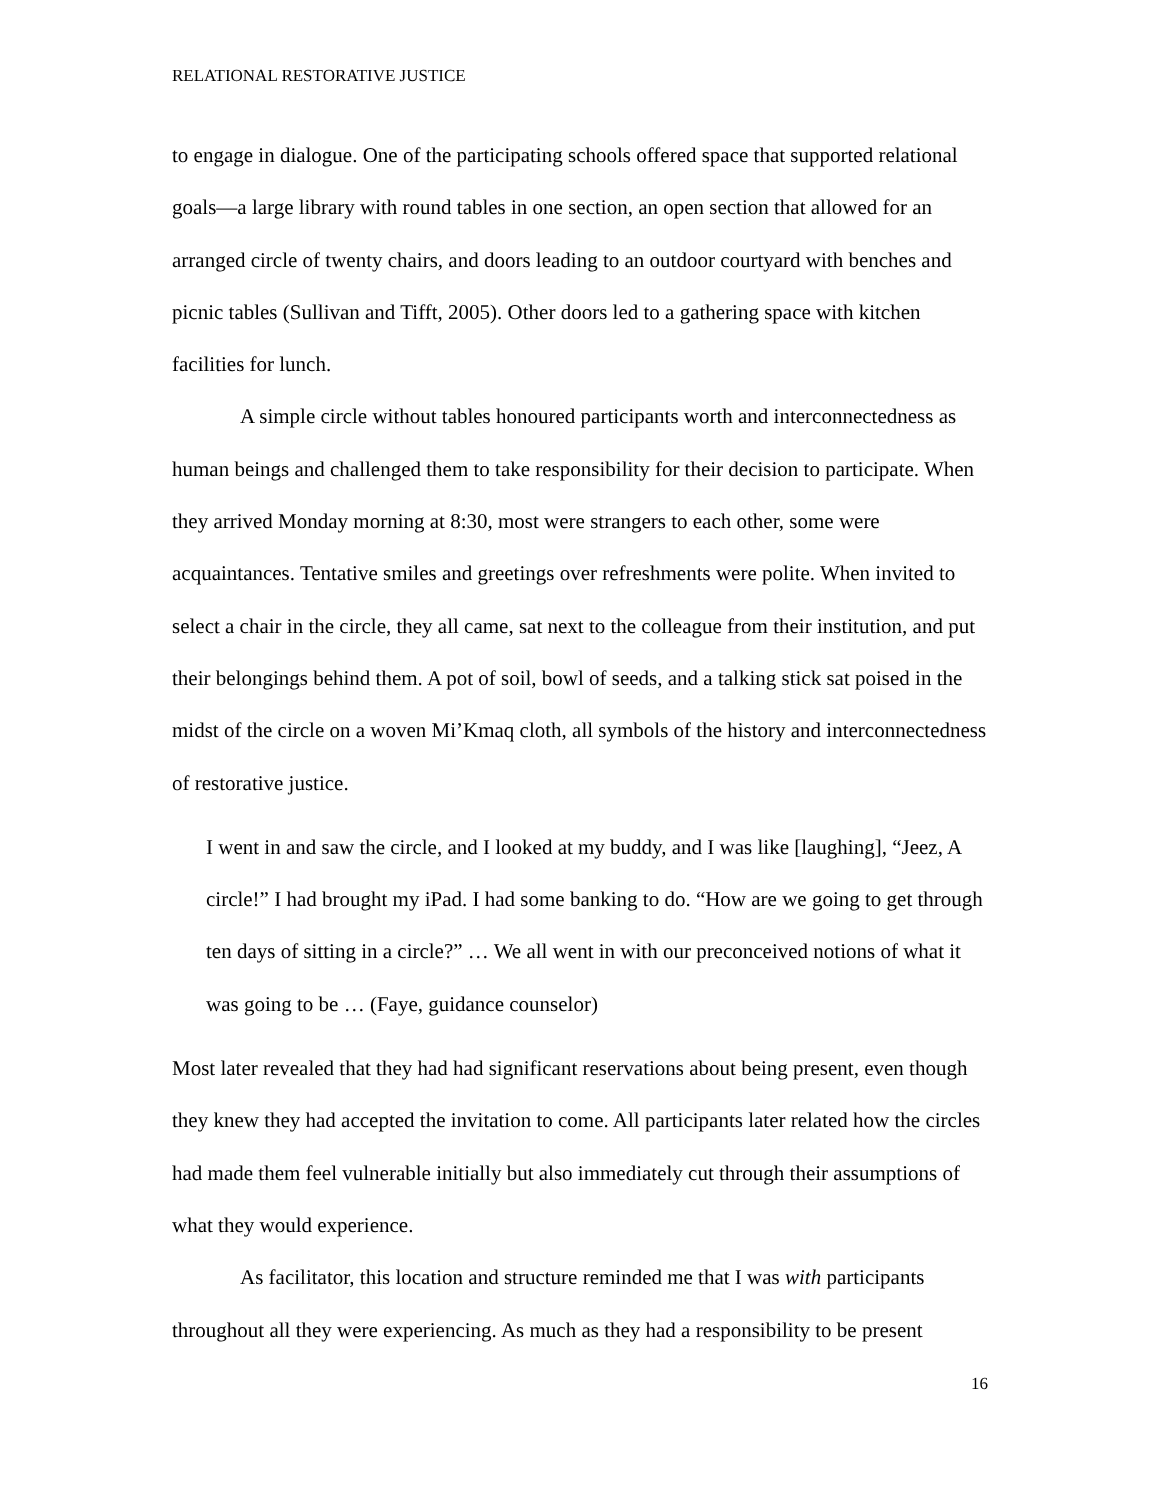RELATIONAL RESTORATIVE JUSTICE
to engage in dialogue. One of the participating schools offered space that supported relational goals—a large library with round tables in one section, an open section that allowed for an arranged circle of twenty chairs, and doors leading to an outdoor courtyard with benches and picnic tables (Sullivan and Tifft, 2005). Other doors led to a gathering space with kitchen facilities for lunch.
A simple circle without tables honoured participants worth and interconnectedness as human beings and challenged them to take responsibility for their decision to participate. When they arrived Monday morning at 8:30, most were strangers to each other, some were acquaintances. Tentative smiles and greetings over refreshments were polite. When invited to select a chair in the circle, they all came, sat next to the colleague from their institution, and put their belongings behind them. A pot of soil, bowl of seeds, and a talking stick sat poised in the midst of the circle on a woven Mi’Kmaq cloth, all symbols of the history and interconnectedness of restorative justice.
I went in and saw the circle, and I looked at my buddy, and I was like [laughing], “Jeez, A circle!” I had brought my iPad. I had some banking to do. “How are we going to get through ten days of sitting in a circle?” … We all went in with our preconceived notions of what it was going to be … (Faye, guidance counselor)
Most later revealed that they had had significant reservations about being present, even though they knew they had accepted the invitation to come. All participants later related how the circles had made them feel vulnerable initially but also immediately cut through their assumptions of what they would experience.
As facilitator, this location and structure reminded me that I was with participants throughout all they were experiencing. As much as they had a responsibility to be present
16